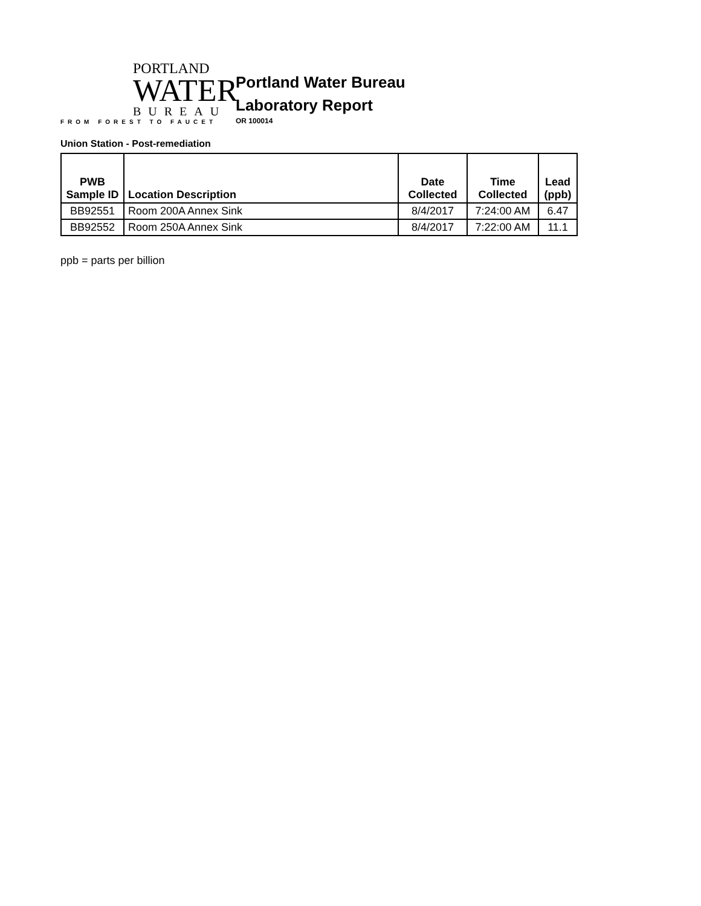PORTLAND
WATER
BUREAU
FROM FOREST TO FAUCET
Portland Water Bureau
Laboratory Report
OR 100014
Union Station - Post-remediation
| PWB Sample ID | Location Description | Date Collected | Time Collected | Lead (ppb) |
| --- | --- | --- | --- | --- |
| BB92551 | Room 200A Annex Sink | 8/4/2017 | 7:24:00 AM | 6.47 |
| BB92552 | Room 250A Annex Sink | 8/4/2017 | 7:22:00 AM | 11.1 |
ppb = parts per billion